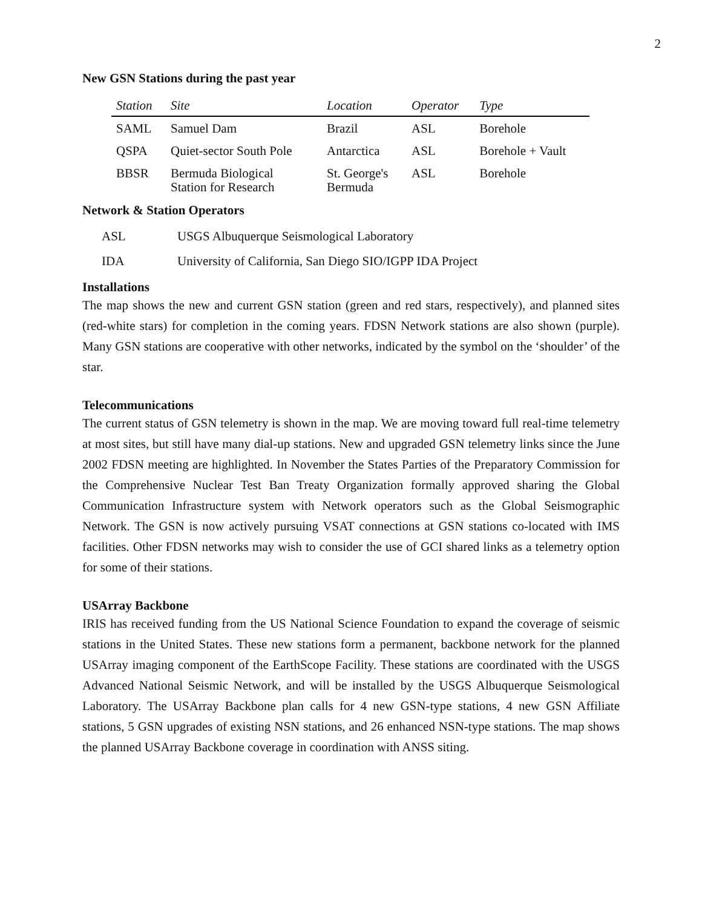2
New GSN Stations during the past year
| Station | Site | Location | Operator | Type |
| --- | --- | --- | --- | --- |
| SAML | Samuel Dam | Brazil | ASL | Borehole |
| QSPA | Quiet-sector South Pole | Antarctica | ASL | Borehole + Vault |
| BBSR | Bermuda Biological Station for Research | St. George's Bermuda | ASL | Borehole |
Network & Station Operators
| ASL | USGS Albuquerque Seismological Laboratory |
| IDA | University of California, San Diego SIO/IGPP IDA Project |
Installations
The map shows the new and current GSN station (green and red stars, respectively), and planned sites (red-white stars) for completion in the coming years. FDSN Network stations are also shown (purple). Many GSN stations are cooperative with other networks, indicated by the symbol on the ‘shoulder’ of the star.
Telecommunications
The current status of GSN telemetry is shown in the map. We are moving toward full real-time telemetry at most sites, but still have many dial-up stations. New and upgraded GSN telemetry links since the June 2002 FDSN meeting are highlighted. In November the States Parties of the Preparatory Commission for the Comprehensive Nuclear Test Ban Treaty Organization formally approved sharing the Global Communication Infrastructure system with Network operators such as the Global Seismographic Network. The GSN is now actively pursuing VSAT connections at GSN stations co-located with IMS facilities. Other FDSN networks may wish to consider the use of GCI shared links as a telemetry option for some of their stations.
USArray Backbone
IRIS has received funding from the US National Science Foundation to expand the coverage of seismic stations in the United States. These new stations form a permanent, backbone network for the planned USArray imaging component of the EarthScope Facility. These stations are coordinated with the USGS Advanced National Seismic Network, and will be installed by the USGS Albuquerque Seismological Laboratory. The USArray Backbone plan calls for 4 new GSN-type stations, 4 new GSN Affiliate stations, 5 GSN upgrades of existing NSN stations, and 26 enhanced NSN-type stations. The map shows the planned USArray Backbone coverage in coordination with ANSS siting.